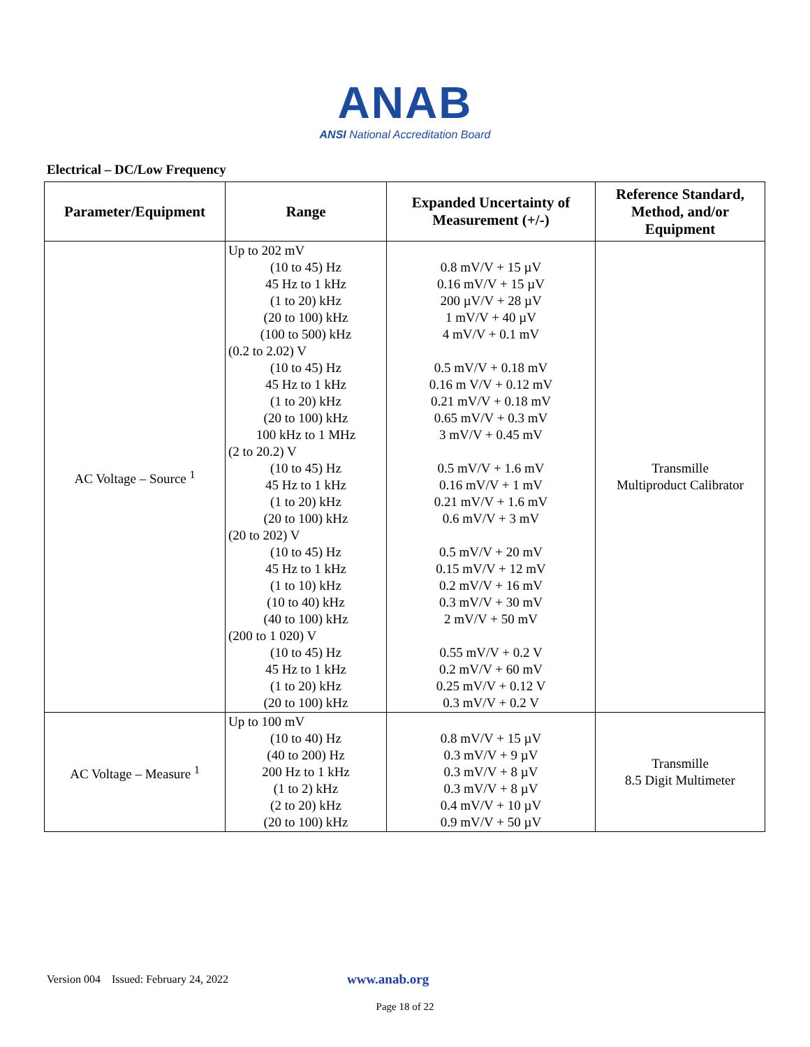ANAB
ANSI National Accreditation Board
Electrical – DC/Low Frequency
| Parameter/Equipment | Range | Expanded Uncertainty of Measurement (+/-) | Reference Standard, Method, and/or Equipment |
| --- | --- | --- | --- |
| AC Voltage – Source <sup>1</sup> | Up to 202 mV (10 to 45) Hz 45 Hz to 1 kHz (1 to 20) kHz (20 to 100) kHz (100 to 500) kHz (0.2 to 2.02) V (10 to 45) Hz 45 Hz to 1 kHz (1 to 20) kHz (20 to 100) kHz 100 kHz to 1 MHz (2 to 20.2) V (10 to 45) Hz 45 Hz to 1 kHz (1 to 20) kHz (20 to 100) kHz (20 to 202) V (10 to 45) Hz 45 Hz to 1 kHz (1 to 10) kHz (10 to 40) kHz (40 to 100) kHz (200 to 1 020) V (10 to 45) Hz 45 Hz to 1 kHz (1 to 20) kHz (20 to 100) kHz | 0.8 mV/V + 15 µV 0.16 mV/V + 15 µV 200 µV/V + 28 µV 1 mV/V + 40 µV 4 mV/V + 0.1 mV 0.5 mV/V + 0.18 mV 0.16 m V/V + 0.12 mV 0.21 mV/V + 0.18 mV 0.65 mV/V + 0.3 mV 3 mV/V + 0.45 mV 0.5 mV/V + 1.6 mV 0.16 mV/V + 1 mV 0.21 mV/V + 1.6 mV 0.6 mV/V + 3 mV 0.5 mV/V + 20 mV 0.15 mV/V + 12 mV 0.2 mV/V + 16 mV 0.3 mV/V + 30 mV 2 mV/V + 50 mV 0.55 mV/V + 0.2 V 0.2 mV/V + 60 mV 0.25 mV/V + 0.12 V 0.3 mV/V + 0.2 V | Transmille Multiproduct Calibrator |
| AC Voltage – Measure <sup>1</sup> | Up to 100 mV (10 to 40) Hz (40 to 200) Hz 200 Hz to 1 kHz (1 to 2) kHz (2 to 20) kHz (20 to 100) kHz | 0.8 mV/V + 15 µV 0.3 mV/V + 9 µV 0.3 mV/V + 8 µV 0.3 mV/V + 8 µV 0.4 mV/V + 10 µV 0.9 mV/V + 50 µV | Transmille 8.5 Digit Multimeter |
Version 004 Issued: February 24, 2022 www.anab.org
Page 18 of 22